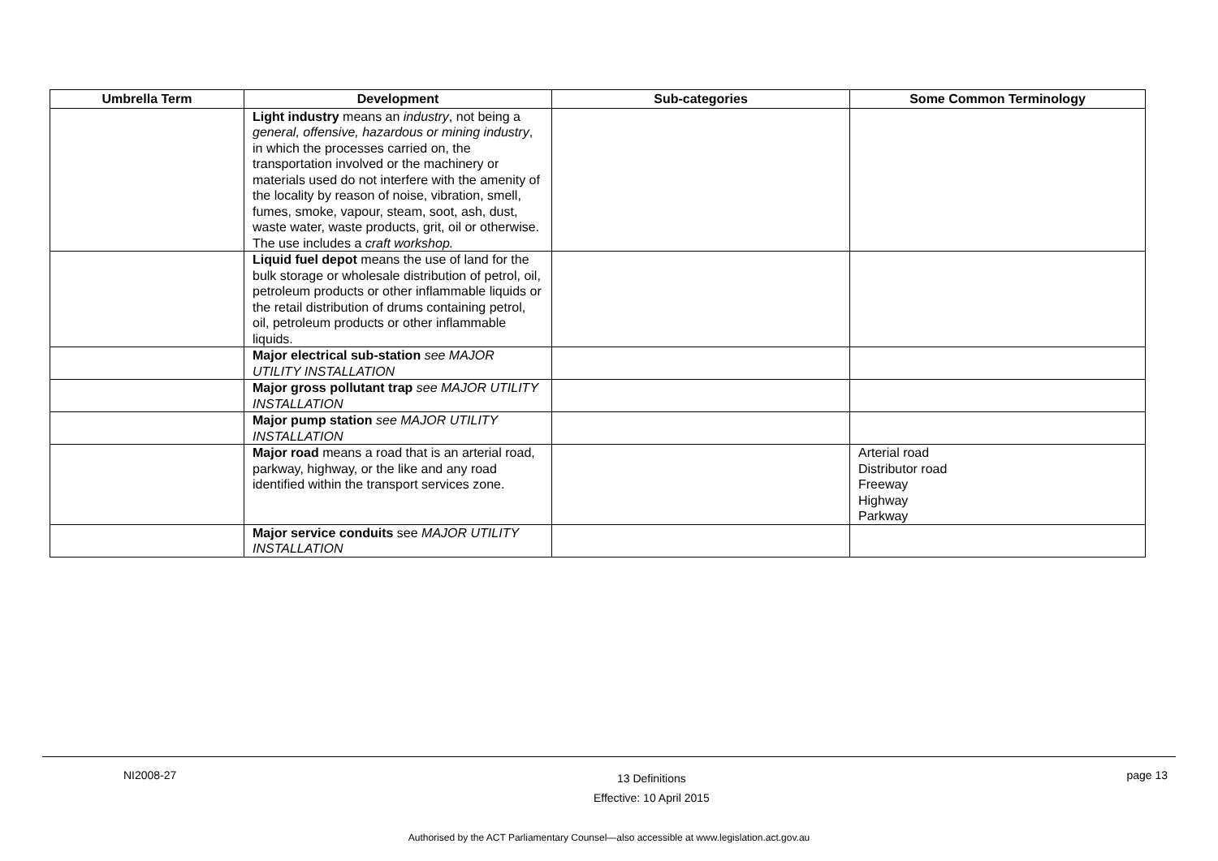| Umbrella Term | Development | Sub-categories | Some Common Terminology |
| --- | --- | --- | --- |
| | Light industry means an industry , not being a general, offensive, hazardous or mining industry , in which the processes carried on, the transportation involved or the machinery or materials used do not interfere with the amenity of the locality by reason of noise, vibration, smell, fumes, smoke, vapour, steam, soot, ash, dust, waste water, waste products, grit, oil or otherwise. The use includes a craft workshop. | | |
| | Liquid fuel depot means the use of land for the bulk storage or wholesale distribution of petrol, oil, petroleum products or other inflammable liquids or the retail distribution of drums containing petrol, oil, petroleum products or other inflammable liquids. | | |
| | Major electrical sub-station see MAJOR UTILITY INSTALLATION | | |
| | Major gross pollutant trap see MAJOR UTILITY INSTALLATION | | |
| | Major pump station see MAJOR UTILITY INSTALLATION | | |
| | Major road means a road that is an arterial road, parkway, highway, or the like and any road identified within the transport services zone. | | Arterial road Distributor road Freeway Highway Parkway |
| | Major service conduits see MAJOR UTILITY INSTALLATION | | |
NI2008-27 13 Definitions
Effective: 10 April 2015 page 13
Authorised by the ACT Parliamentary Counsel—also accessible at www.legislation.act.gov.au